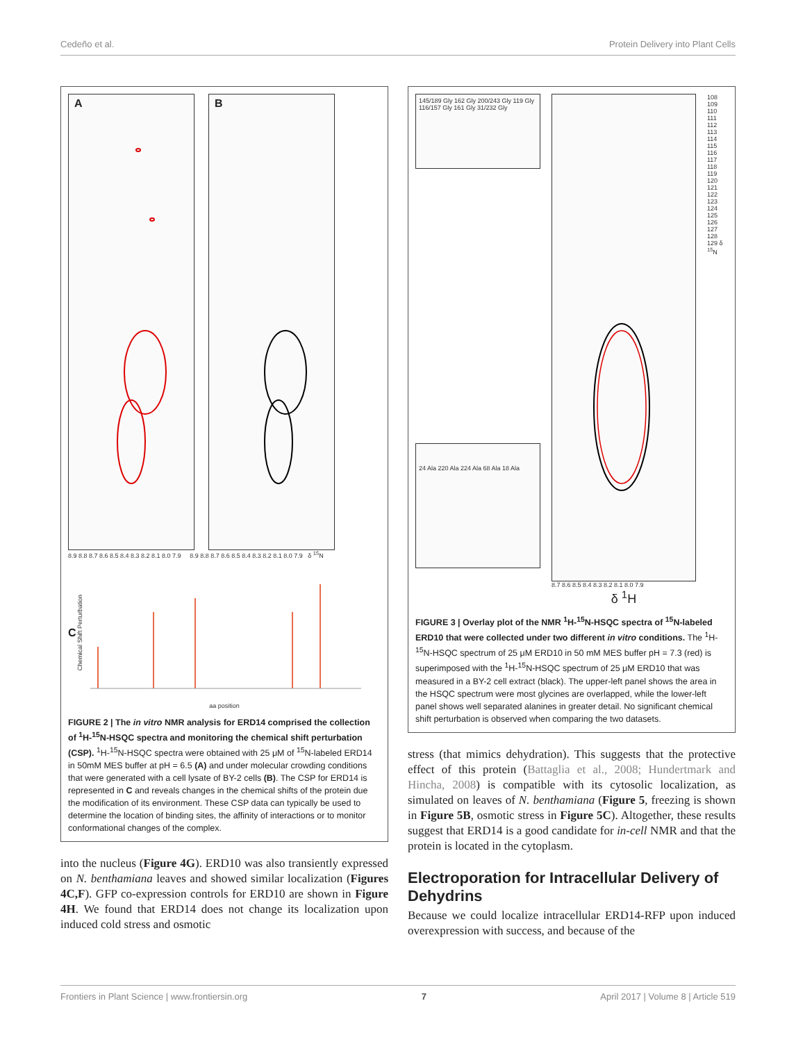Cedeño et al. Protein Delivery into Plant Cells
A
B
8.9 8.8 8.7 8.6 8.5 8.4 8.3 8.2 8.1 8.0 7.9 8.9 8.8 8.7 8.6 8.5 8.4 8.3 8.2 8.1 8.0 7.9 δ <sup>15</sup>N
C Chemical Shift Perturbation
aa position
FIGURE 2 | The in vitro NMR analysis for ERD14 comprised the collection of <sup>1</sup>H-<sup>15</sup>N-HSQC spectra and monitoring the chemical shift perturbation (CSP). <sup>1</sup>H-<sup>15</sup>N-HSQC spectra were obtained with 25 μM of <sup>15</sup>N-labeled ERD14 in 50mM MES buffer at pH = 6.5 (A) and under molecular crowding conditions that were generated with a cell lysate of BY-2 cells (B). The CSP for ERD14 is represented in C and reveals changes in the chemical shifts of the protein due the modification of its environment. These CSP data can typically be used to determine the location of binding sites, the affinity of interactions or to monitor conformational changes of the complex.
into the nucleus (Figure 4G). ERD10 was also transiently expressed on N. benthamiana leaves and showed similar localization (Figures 4C,F). GFP co-expression controls for ERD10 are shown in Figure 4H. We found that ERD14 does not change its localization upon induced cold stress and osmotic
145/189 Gly 162 Gly 200/243 Gly 119 Gly 116/157 Gly 161 Gly 31/232 Gly
24 Ala 220 Ala 224 Ala 68 Ala 18 Ala
8.7 8.6 8.5 8.4 8.3 8.2 8.1 8.0 7.9
δ <sup>1</sup>H
108 109 110 111 112 113 114 115 116 117 118 119 120 121 122 123 124 125 126 127 128 129 δ <sup>15</sup>N
FIGURE 3 | Overlay plot of the NMR <sup>1</sup>H-<sup>15</sup>N-HSQC spectra of <sup>15</sup>N-labeled ERD10 that were collected under two different in vitro conditions. The <sup>1</sup>H-<sup>15</sup>N-HSQC spectrum of 25 μM ERD10 in 50 mM MES buffer pH = 7.3 (red) is superimposed with the <sup>1</sup>H-<sup>15</sup>N-HSQC spectrum of 25 μM ERD10 that was measured in a BY-2 cell extract (black). The upper-left panel shows the area in the HSQC spectrum were most glycines are overlapped, while the lower-left panel shows well separated alanines in greater detail. No significant chemical shift perturbation is observed when comparing the two datasets.
stress (that mimics dehydration). This suggests that the protective effect of this protein (Battaglia et al., 2008; Hundertmark and Hincha, 2008) is compatible with its cytosolic localization, as simulated on leaves of N. benthamiana (Figure 5, freezing is shown in Figure 5B, osmotic stress in Figure 5C). Altogether, these results suggest that ERD14 is a good candidate for in-cell NMR and that the protein is located in the cytoplasm.
Electroporation for Intracellular Delivery of Dehydrins
Because we could localize intracellular ERD14-RFP upon induced overexpression with success, and because of the
Frontiers in Plant Science | www.frontiersin.org 7 April 2017 | Volume 8 | Article 519